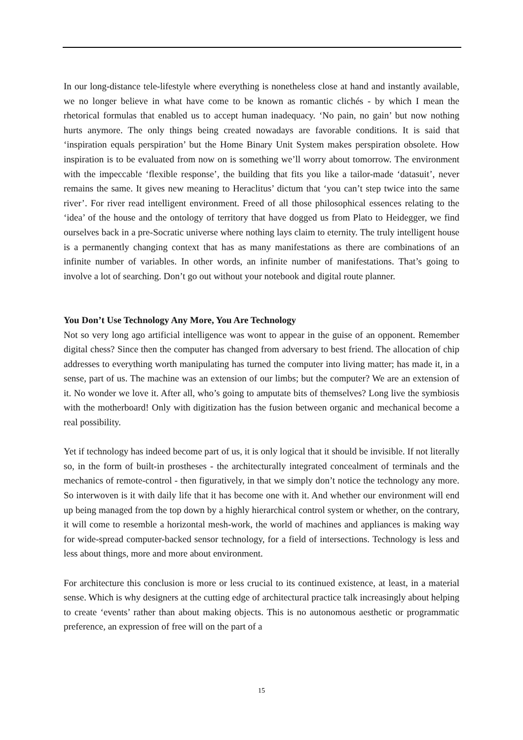In our long-distance tele-lifestyle where everything is nonetheless close at hand and instantly available, we no longer believe in what have come to be known as romantic clichés - by which I mean the rhetorical formulas that enabled us to accept human inadequacy. ‘No pain, no gain’ but now nothing hurts anymore. The only things being created nowadays are favorable conditions. It is said that ‘inspiration equals perspiration’ but the Home Binary Unit System makes perspiration obsolete. How inspiration is to be evaluated from now on is something we’ll worry about tomorrow. The environment with the impeccable ‘flexible response’, the building that fits you like a tailor-made ‘datasuit’, never remains the same. It gives new meaning to Heraclitus’ dictum that ‘you can’t step twice into the same river’. For river read intelligent environment. Freed of all those philosophical essences relating to the ‘idea’ of the house and the ontology of territory that have dogged us from Plato to Heidegger, we find ourselves back in a pre-Socratic universe where nothing lays claim to eternity. The truly intelligent house is a permanently changing context that has as many manifestations as there are combinations of an infinite number of variables. In other words, an infinite number of manifestations. That’s going to involve a lot of searching. Don’t go out without your notebook and digital route planner.
You Don’t Use Technology Any More, You Are Technology
Not so very long ago artificial intelligence was wont to appear in the guise of an opponent. Remember digital chess? Since then the computer has changed from adversary to best friend. The allocation of chip addresses to everything worth manipulating has turned the computer into living matter; has made it, in a sense, part of us. The machine was an extension of our limbs; but the computer? We are an extension of it. No wonder we love it. After all, who’s going to amputate bits of themselves? Long live the symbiosis with the motherboard! Only with digitization has the fusion between organic and mechanical become a real possibility.
Yet if technology has indeed become part of us, it is only logical that it should be invisible. If not literally so, in the form of built-in prostheses - the architecturally integrated concealment of terminals and the mechanics of remote-control - then figuratively, in that we simply don’t notice the technology any more. So interwoven is it with daily life that it has become one with it. And whether our environment will end up being managed from the top down by a highly hierarchical control system or whether, on the contrary, it will come to resemble a horizontal mesh-work, the world of machines and appliances is making way for wide-spread computer-backed sensor technology, for a field of intersections. Technology is less and less about things, more and more about environment.
For architecture this conclusion is more or less crucial to its continued existence, at least, in a material sense. Which is why designers at the cutting edge of architectural practice talk increasingly about helping to create ‘events’ rather than about making objects. This is no autonomous aesthetic or programmatic preference, an expression of free will on the part of a
15